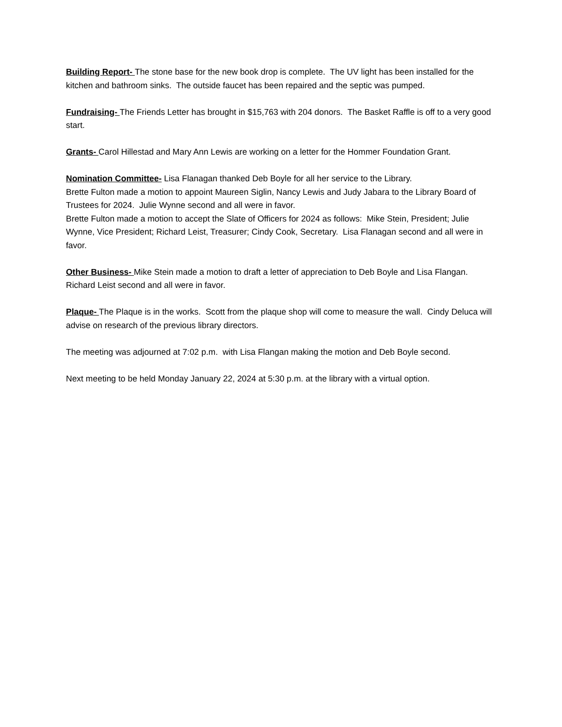Building Report- The stone base for the new book drop is complete. The UV light has been installed for the kitchen and bathroom sinks. The outside faucet has been repaired and the septic was pumped.
Fundraising- The Friends Letter has brought in $15,763 with 204 donors. The Basket Raffle is off to a very good start.
Grants- Carol Hillestad and Mary Ann Lewis are working on a letter for the Hommer Foundation Grant.
Nomination Committee- Lisa Flanagan thanked Deb Boyle for all her service to the Library.
Brette Fulton made a motion to appoint Maureen Siglin, Nancy Lewis and Judy Jabara to the Library Board of Trustees for 2024. Julie Wynne second and all were in favor.
Brette Fulton made a motion to accept the Slate of Officers for 2024 as follows: Mike Stein, President; Julie Wynne, Vice President; Richard Leist, Treasurer; Cindy Cook, Secretary. Lisa Flanagan second and all were in favor.
Other Business- Mike Stein made a motion to draft a letter of appreciation to Deb Boyle and Lisa Flangan. Richard Leist second and all were in favor.
Plaque- The Plaque is in the works. Scott from the plaque shop will come to measure the wall. Cindy Deluca will advise on research of the previous library directors.
The meeting was adjourned at 7:02 p.m. with Lisa Flangan making the motion and Deb Boyle second.
Next meeting to be held Monday January 22, 2024 at 5:30 p.m. at the library with a virtual option.